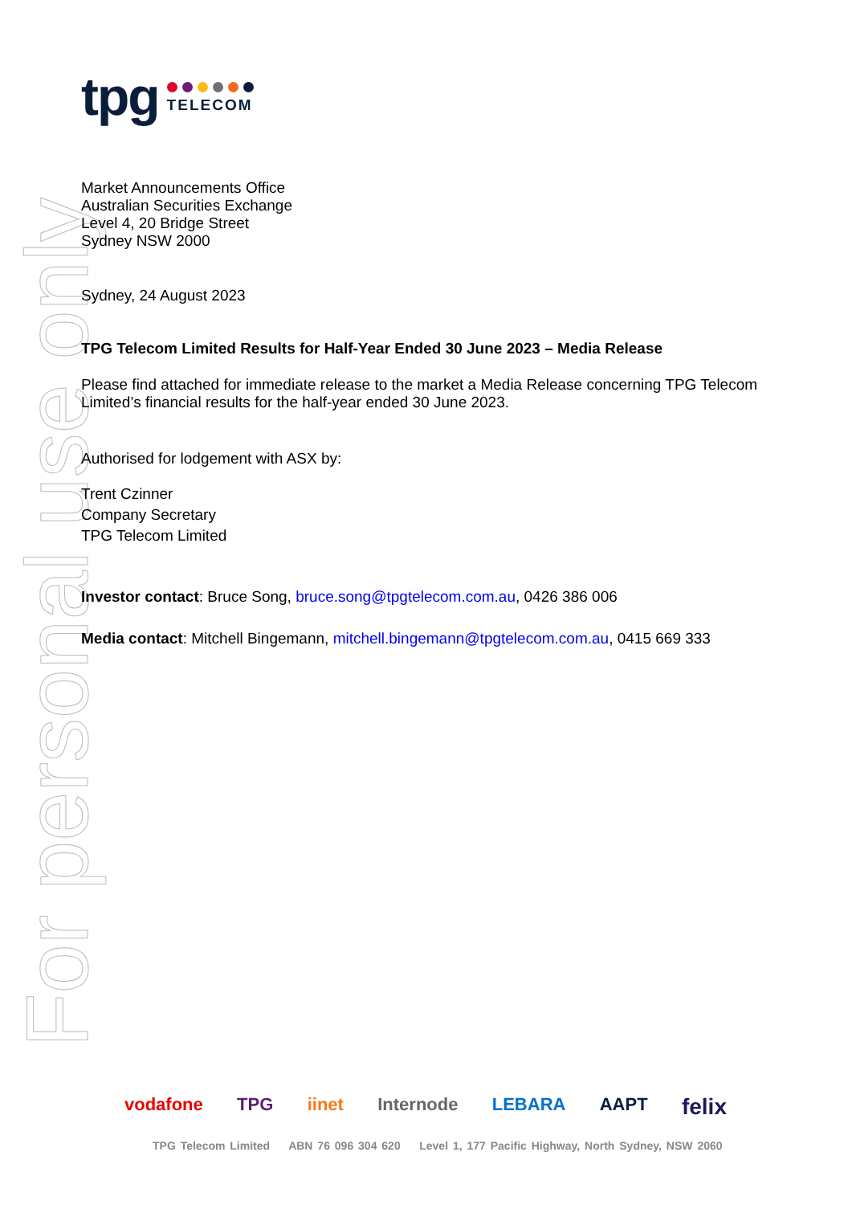For personal use only
tpg
TELECOM
Market Announcements Office
Australian Securities Exchange
Level 4, 20 Bridge Street
Sydney NSW 2000
Sydney, 24 August 2023
TPG Telecom Limited Results for Half-Year Ended 30 June 2023 – Media Release
Please find attached for immediate release to the market a Media Release concerning TPG Telecom Limited’s financial results for the half-year ended 30 June 2023.
Authorised for lodgement with ASX by:
Trent Czinner
Company Secretary
TPG Telecom Limited
Investor contact: Bruce Song, bruce.song@tpgtelecom.com.au, 0426 386 006
Media contact: Mitchell Bingemann, mitchell.bingemann@tpgtelecom.com.au, 0415 669 333
vodafone TPG iinet Internode LEBARA AAPT felix
TPG Telecom Limited ABN 76 096 304 620 Level 1, 177 Pacific Highway, North Sydney, NSW 2060